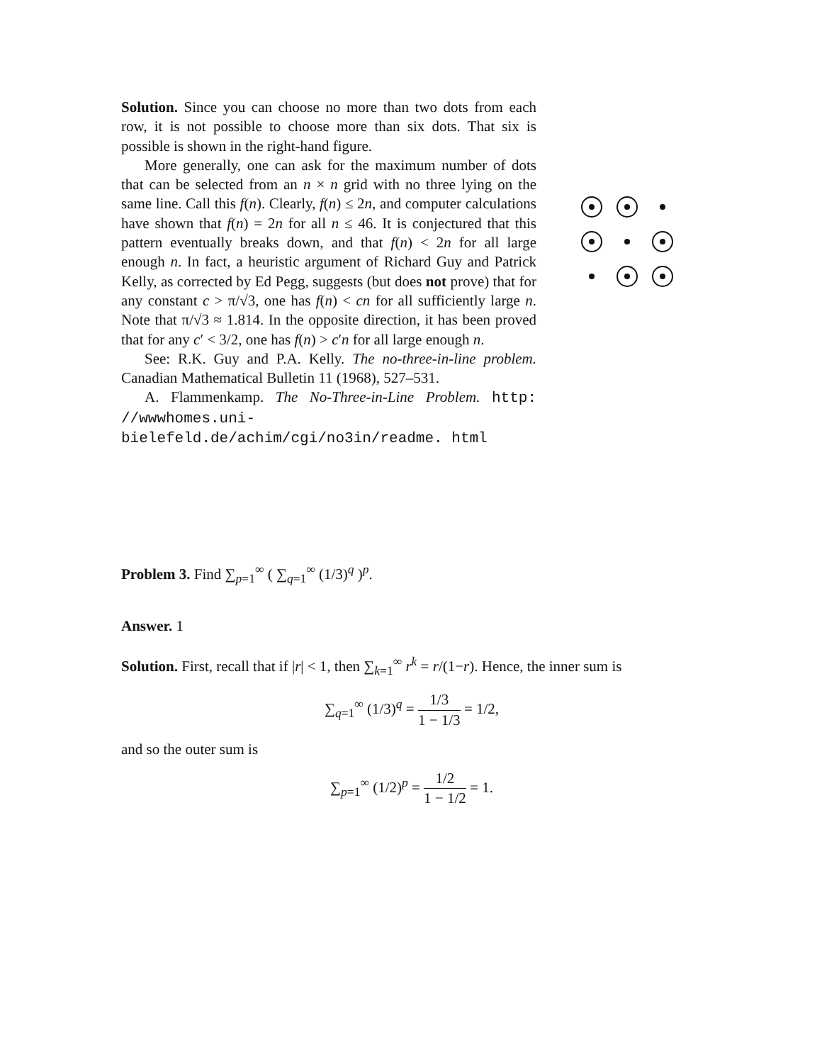Solution. Since you can choose no more than two dots from each row, it is not possible to choose more than six dots. That six is possible is shown in the right-hand figure.
More generally, one can ask for the maximum number of dots that can be selected from an n × n grid with no three lying on the same line. Call this f(n). Clearly, f(n) ≤ 2n, and computer calculations have shown that f(n) = 2n for all n ≤ 46. It is conjectured that this pattern eventually breaks down, and that f(n) < 2n for all large enough n. In fact, a heuristic argument of Richard Guy and Patrick Kelly, as corrected by Ed Pegg, suggests (but does not prove) that for any constant c > π/√3, one has f(n) < cn for all sufficiently large n. Note that π/√3 ≈ 1.814. In the opposite direction, it has been proved that for any c′ < 3/2, one has f(n) > c′n for all large enough n.
See: R.K. Guy and P.A. Kelly. The no-three-in-line problem. Canadian Mathematical Bulletin 11 (1968), 527–531.
A. Flammenkamp. The No-Three-in-Line Problem. http: //wwwhomes.uni-bielefeld.de/achim/cgi/no3in/readme. html
Problem 3. Find ∑<sub>p=1</sub><sup>∞</sup> ( ∑<sub>q=1</sub><sup>∞</sup> (1/3)<sup>q</sup> )<sup>p</sup>.
Answer. 1
Solution. First, recall that if |r| < 1, then ∑<sub>k=1</sub><sup>∞</sup> r<sup>k</sup> = r/(1−r). Hence, the inner sum is
∑<sub>q=1</sub><sup>∞</sup> (1/3)<sup>q</sup> = 1/3 1 − 1/3 = 1/2,
and so the outer sum is
∑<sub>p=1</sub><sup>∞</sup> (1/2)<sup>p</sup> = 1/2 1 − 1/2 = 1.